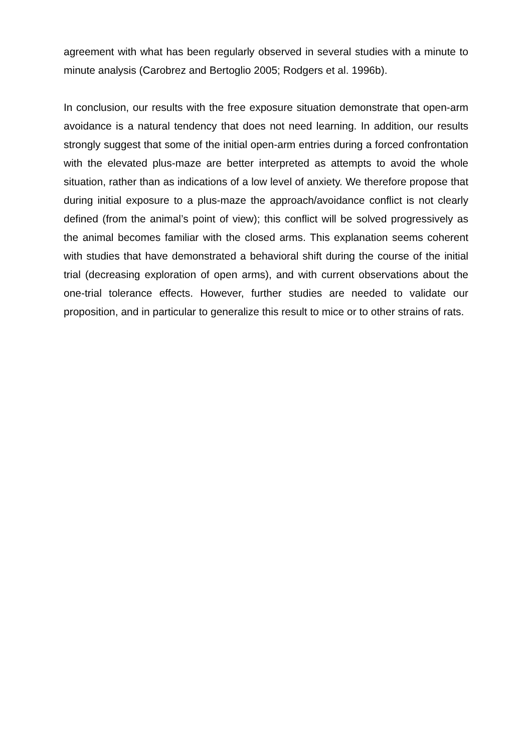agreement with what has been regularly observed in several studies with a minute to minute analysis (Carobrez and Bertoglio 2005; Rodgers et al. 1996b).
In conclusion, our results with the free exposure situation demonstrate that open-arm avoidance is a natural tendency that does not need learning. In addition, our results strongly suggest that some of the initial open-arm entries during a forced confrontation with the elevated plus-maze are better interpreted as attempts to avoid the whole situation, rather than as indications of a low level of anxiety. We therefore propose that during initial exposure to a plus-maze the approach/avoidance conflict is not clearly defined (from the animal’s point of view); this conflict will be solved progressively as the animal becomes familiar with the closed arms. This explanation seems coherent with studies that have demonstrated a behavioral shift during the course of the initial trial (decreasing exploration of open arms), and with current observations about the one-trial tolerance effects. However, further studies are needed to validate our proposition, and in particular to generalize this result to mice or to other strains of rats.